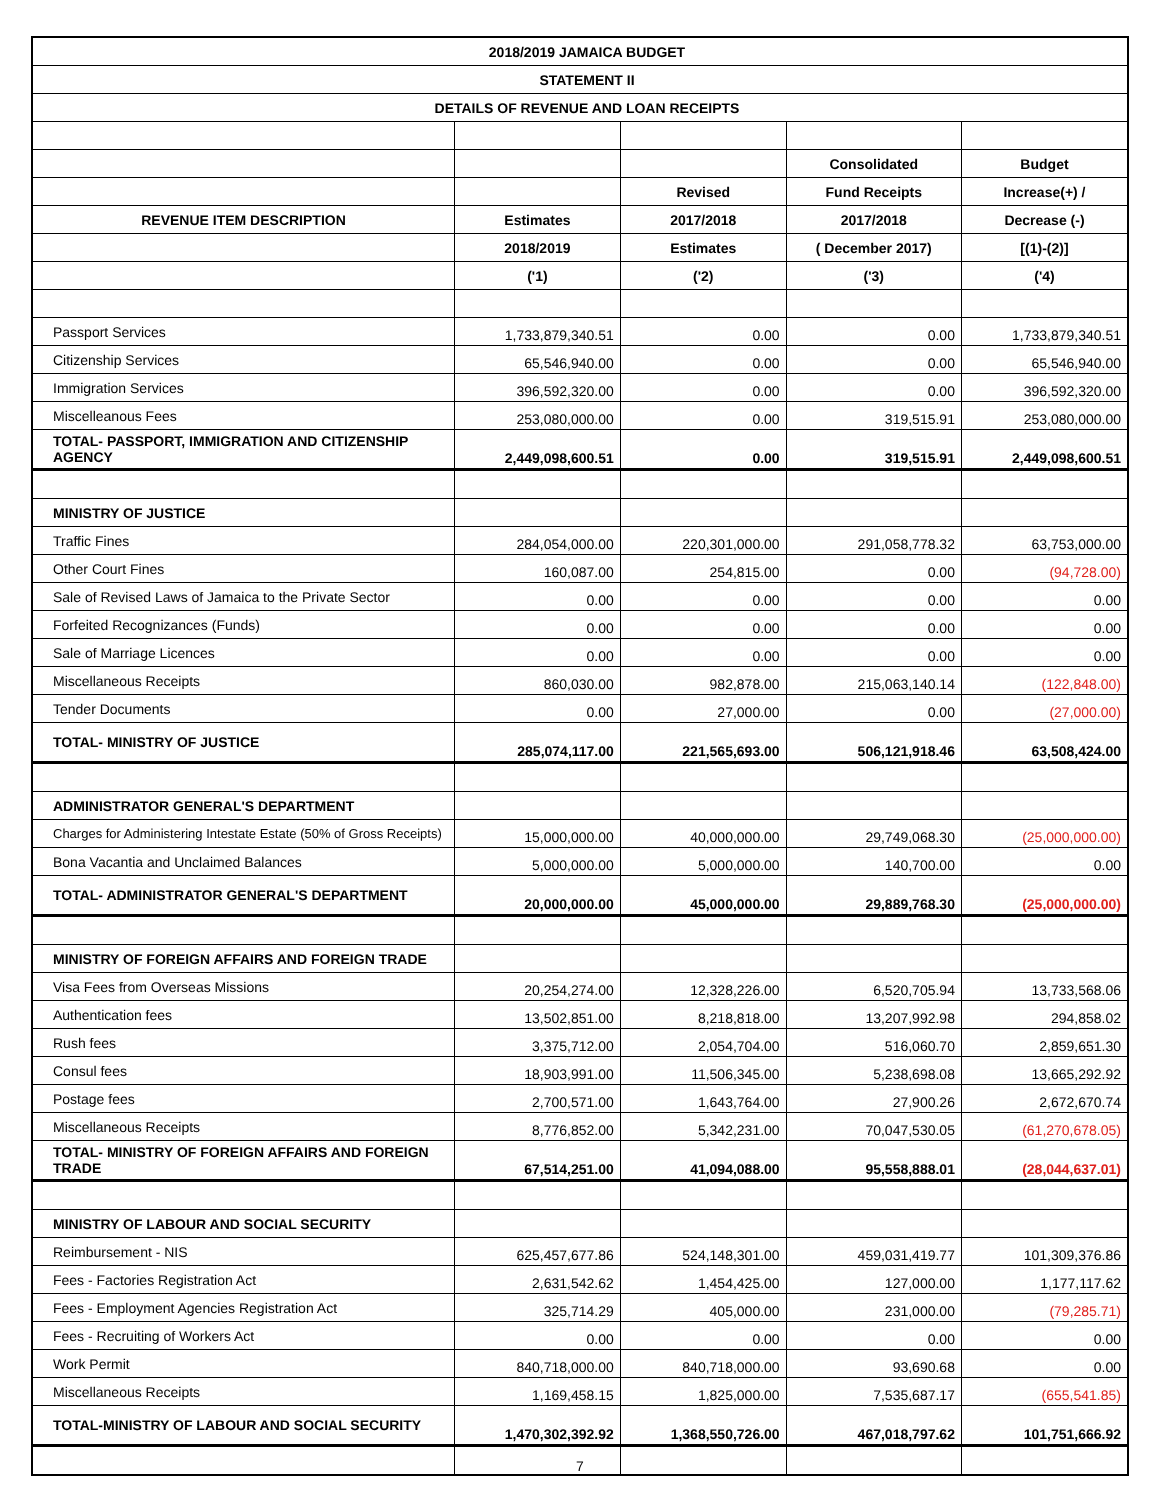| 2018/2019 JAMAICA BUDGET | | | | |
| STATEMENT II | | | | |
| DETAILS OF REVENUE AND LOAN RECEIPTS | | | | |
| | | | Consolidated | Budget |
| | | Revised | Fund Receipts | Increase(+) / |
| REVENUE ITEM DESCRIPTION | Estimates | 2017/2018 | 2017/2018 | Decrease (-) |
| | 2018/2019 | Estimates | ( December 2017) | [(1)-(2)] |
| | ('1) | ('2) | ('3) | ('4) |
| Passport Services | 1,733,879,340.51 | 0.00 | 0.00 | 1,733,879,340.51 |
| Citizenship Services | 65,546,940.00 | 0.00 | 0.00 | 65,546,940.00 |
| Immigration Services | 396,592,320.00 | 0.00 | 0.00 | 396,592,320.00 |
| Miscelleanous Fees | 253,080,000.00 | 0.00 | 319,515.91 | 253,080,000.00 |
| TOTAL- PASSPORT, IMMIGRATION AND CITIZENSHIP AGENCY | 2,449,098,600.51 | 0.00 | 319,515.91 | 2,449,098,600.51 |
| MINISTRY OF JUSTICE | | | | |
| Traffic Fines | 284,054,000.00 | 220,301,000.00 | 291,058,778.32 | 63,753,000.00 |
| Other Court Fines | 160,087.00 | 254,815.00 | 0.00 | (94,728.00) |
| Sale of Revised Laws of Jamaica to the Private Sector | 0.00 | 0.00 | 0.00 | 0.00 |
| Forfeited Recognizances (Funds) | 0.00 | 0.00 | 0.00 | 0.00 |
| Sale of Marriage Licences | 0.00 | 0.00 | 0.00 | 0.00 |
| Miscellaneous Receipts | 860,030.00 | 982,878.00 | 215,063,140.14 | (122,848.00) |
| Tender Documents | 0.00 | 27,000.00 | 0.00 | (27,000.00) |
| TOTAL- MINISTRY OF JUSTICE | 285,074,117.00 | 221,565,693.00 | 506,121,918.46 | 63,508,424.00 |
| ADMINISTRATOR GENERAL'S DEPARTMENT | | | | |
| Charges for Administering Intestate Estate (50% of Gross Receipts) | 15,000,000.00 | 40,000,000.00 | 29,749,068.30 | (25,000,000.00) |
| Bona Vacantia and Unclaimed Balances | 5,000,000.00 | 5,000,000.00 | 140,700.00 | 0.00 |
| TOTAL- ADMINISTRATOR GENERAL'S DEPARTMENT | 20,000,000.00 | 45,000,000.00 | 29,889,768.30 | (25,000,000.00) |
| MINISTRY OF FOREIGN AFFAIRS AND FOREIGN TRADE | | | | |
| Visa Fees from Overseas Missions | 20,254,274.00 | 12,328,226.00 | 6,520,705.94 | 13,733,568.06 |
| Authentication fees | 13,502,851.00 | 8,218,818.00 | 13,207,992.98 | 294,858.02 |
| Rush fees | 3,375,712.00 | 2,054,704.00 | 516,060.70 | 2,859,651.30 |
| Consul fees | 18,903,991.00 | 11,506,345.00 | 5,238,698.08 | 13,665,292.92 |
| Postage fees | 2,700,571.00 | 1,643,764.00 | 27,900.26 | 2,672,670.74 |
| Miscellaneous Receipts | 8,776,852.00 | 5,342,231.00 | 70,047,530.05 | (61,270,678.05) |
| TOTAL- MINISTRY OF FOREIGN AFFAIRS AND FOREIGN TRADE | 67,514,251.00 | 41,094,088.00 | 95,558,888.01 | (28,044,637.01) |
| MINISTRY OF LABOUR AND SOCIAL SECURITY | | | | |
| Reimbursement - NIS | 625,457,677.86 | 524,148,301.00 | 459,031,419.77 | 101,309,376.86 |
| Fees - Factories Registration Act | 2,631,542.62 | 1,454,425.00 | 127,000.00 | 1,177,117.62 |
| Fees - Employment Agencies Registration Act | 325,714.29 | 405,000.00 | 231,000.00 | (79,285.71) |
| Fees - Recruiting of Workers Act | 0.00 | 0.00 | 0.00 | 0.00 |
| Work Permit | 840,718,000.00 | 840,718,000.00 | 93,690.68 | 0.00 |
| Miscellaneous Receipts | 1,169,458.15 | 1,825,000.00 | 7,535,687.17 | (655,541.85) |
| TOTAL-MINISTRY OF LABOUR AND SOCIAL SECURITY | 1,470,302,392.92 | 1,368,550,726.00 | 467,018,797.62 | 101,751,666.92 |
7